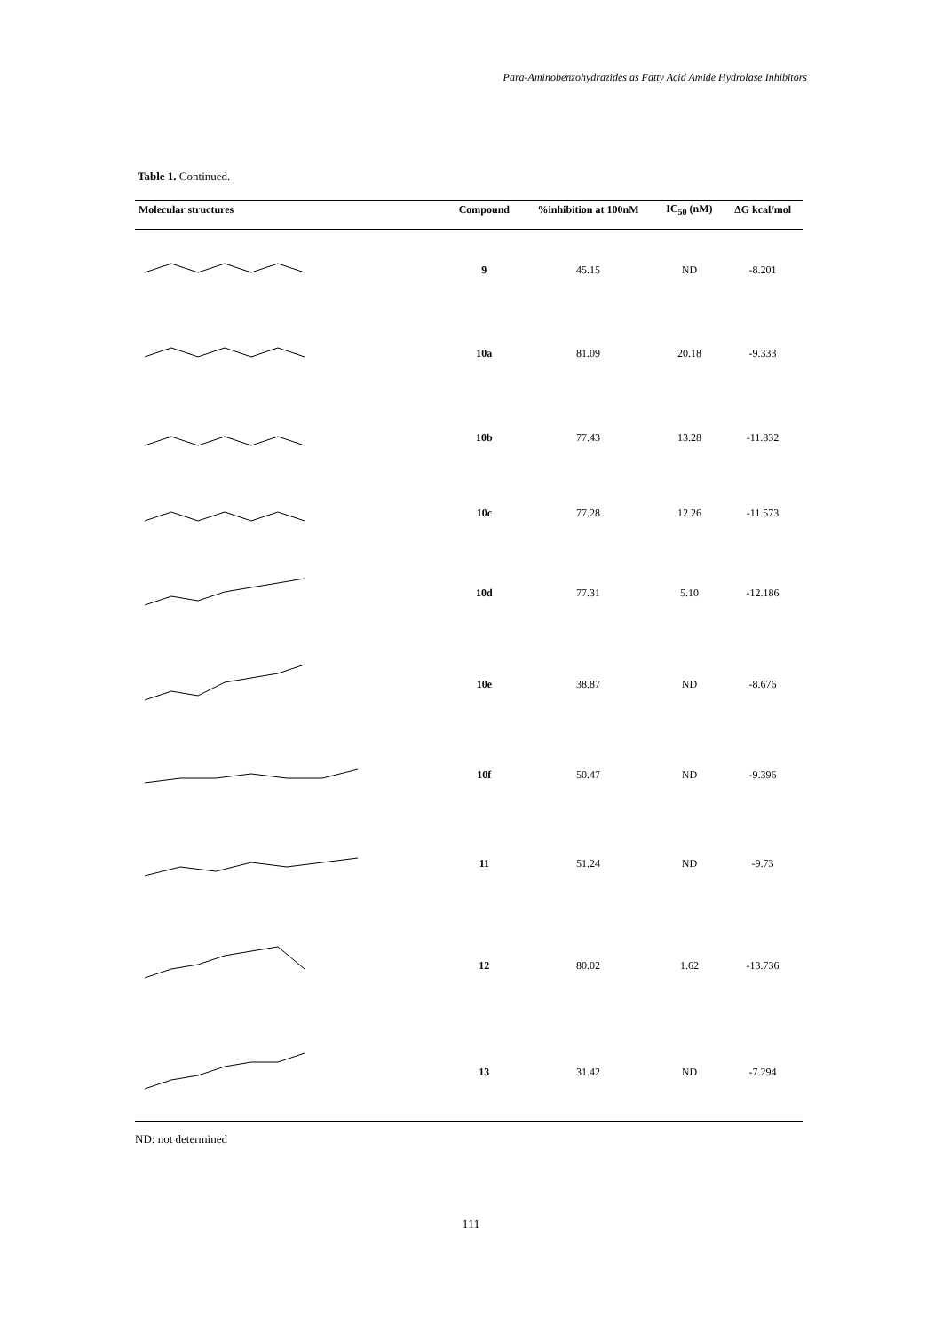Para-Aminobenzohydrazides as Fatty Acid Amide Hydrolase Inhibitors
Table 1. Continued.
| Molecular structures | Compound | %inhibition at 100nM | IC<sub>50</sub> (nM) | ΔG kcal/mol |
| --- | --- | --- | --- | --- |
| | 9 | 45.15 | ND | -8.201 |
| | 10a | 81.09 | 20.18 | -9.333 |
| | 10b | 77.43 | 13.28 | -11.832 |
| | 10c | 77.28 | 12.26 | -11.573 |
| | 10d | 77.31 | 5.10 | -12.186 |
| | 10e | 38.87 | ND | -8.676 |
| | 10f | 50.47 | ND | -9.396 |
| | 11 | 51.24 | ND | -9.73 |
| | 12 | 80.02 | 1.62 | -13.736 |
| | 13 | 31.42 | ND | -7.294 |
ND: not determined
111